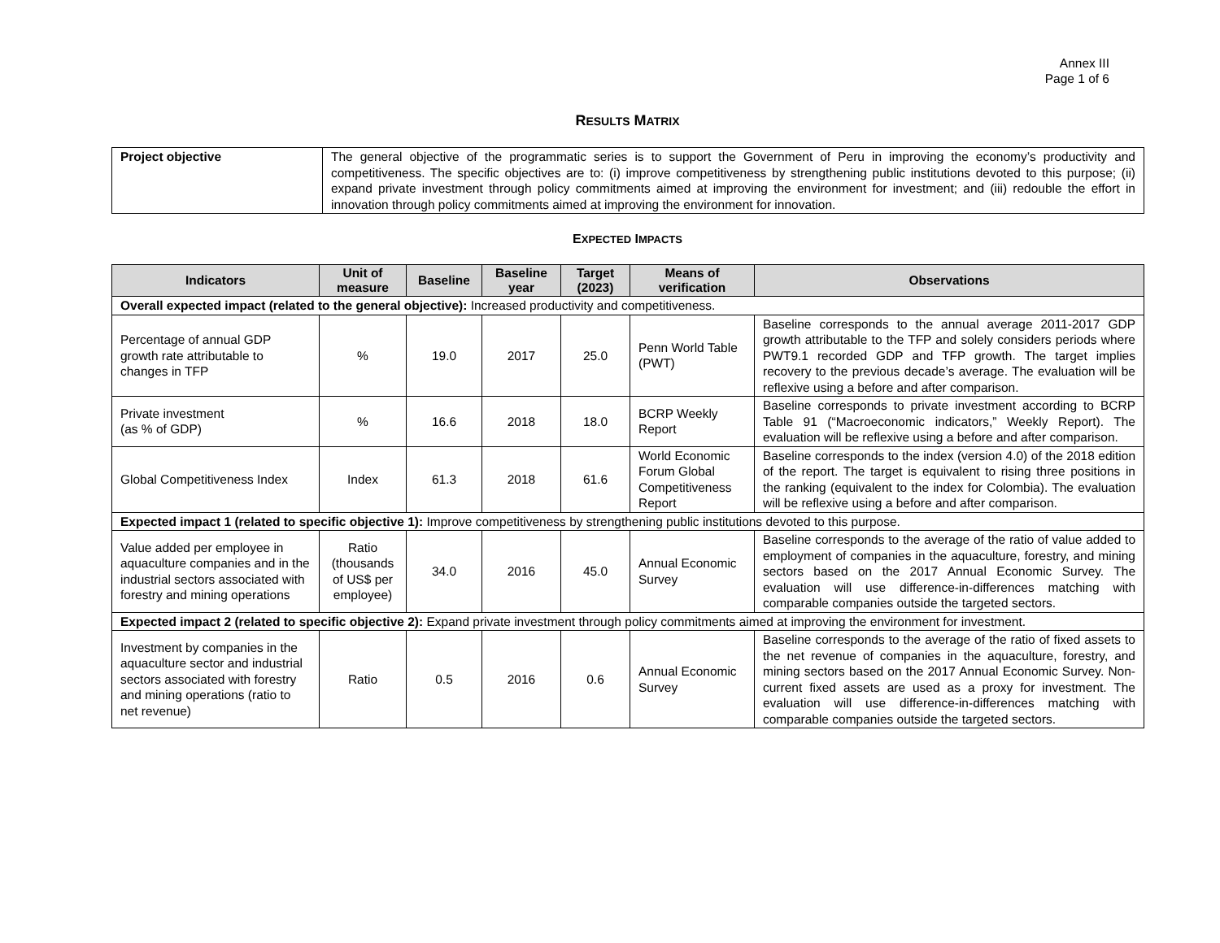Annex III
Page 1 of 6
RESULTS MATRIX
| Project objective | The general objective of the programmatic series is to support the Government of Peru in improving the economy’s productivity and competitiveness. The specific objectives are to: (i) improve competitiveness by strengthening public institutions devoted to this purpose; (ii) expand private investment through policy commitments aimed at improving the environment for investment; and (iii) redouble the effort in innovation through policy commitments aimed at improving the environment for innovation. |
EXPECTED IMPACTS
| Indicators | Unit of measure | Baseline | Baseline year | Target (2023) | Means of verification | Observations |
| --- | --- | --- | --- | --- | --- | --- |
| Overall expected impact (related to the general objective): Increased productivity and competitiveness. | | | | | | |
| Percentage of annual GDP growth rate attributable to changes in TFP | % | 19.0 | 2017 | 25.0 | Penn World Table (PWT) | Baseline corresponds to the annual average 2011-2017 GDP growth attributable to the TFP and solely considers periods where PWT9.1 recorded GDP and TFP growth. The target implies recovery to the previous decade’s average. The evaluation will be reflexive using a before and after comparison. |
| Private investment (as % of GDP) | % | 16.6 | 2018 | 18.0 | BCRP Weekly Report | Baseline corresponds to private investment according to BCRP Table 91 (“Macroeconomic indicators,” Weekly Report). The evaluation will be reflexive using a before and after comparison. |
| Global Competitiveness Index | Index | 61.3 | 2018 | 61.6 | World Economic Forum Global Competitiveness Report | Baseline corresponds to the index (version 4.0) of the 2018 edition of the report. The target is equivalent to rising three positions in the ranking (equivalent to the index for Colombia). The evaluation will be reflexive using a before and after comparison. |
| Expected impact 1 (related to specific objective 1): Improve competitiveness by strengthening public institutions devoted to this purpose. | | | | | | |
| Value added per employee in aquaculture companies and in the industrial sectors associated with forestry and mining operations | Ratio (thousands of US$ per employee) | 34.0 | 2016 | 45.0 | Annual Economic Survey | Baseline corresponds to the average of the ratio of value added to employment of companies in the aquaculture, forestry, and mining sectors based on the 2017 Annual Economic Survey. The evaluation will use difference-in-differences matching with comparable companies outside the targeted sectors. |
| Expected impact 2 (related to specific objective 2): Expand private investment through policy commitments aimed at improving the environment for investment. | | | | | | |
| Investment by companies in the aquaculture sector and industrial sectors associated with forestry and mining operations (ratio to net revenue) | Ratio | 0.5 | 2016 | 0.6 | Annual Economic Survey | Baseline corresponds to the average of the ratio of fixed assets to the net revenue of companies in the aquaculture, forestry, and mining sectors based on the 2017 Annual Economic Survey. Non-current fixed assets are used as a proxy for investment. The evaluation will use difference-in-differences matching with comparable companies outside the targeted sectors. |